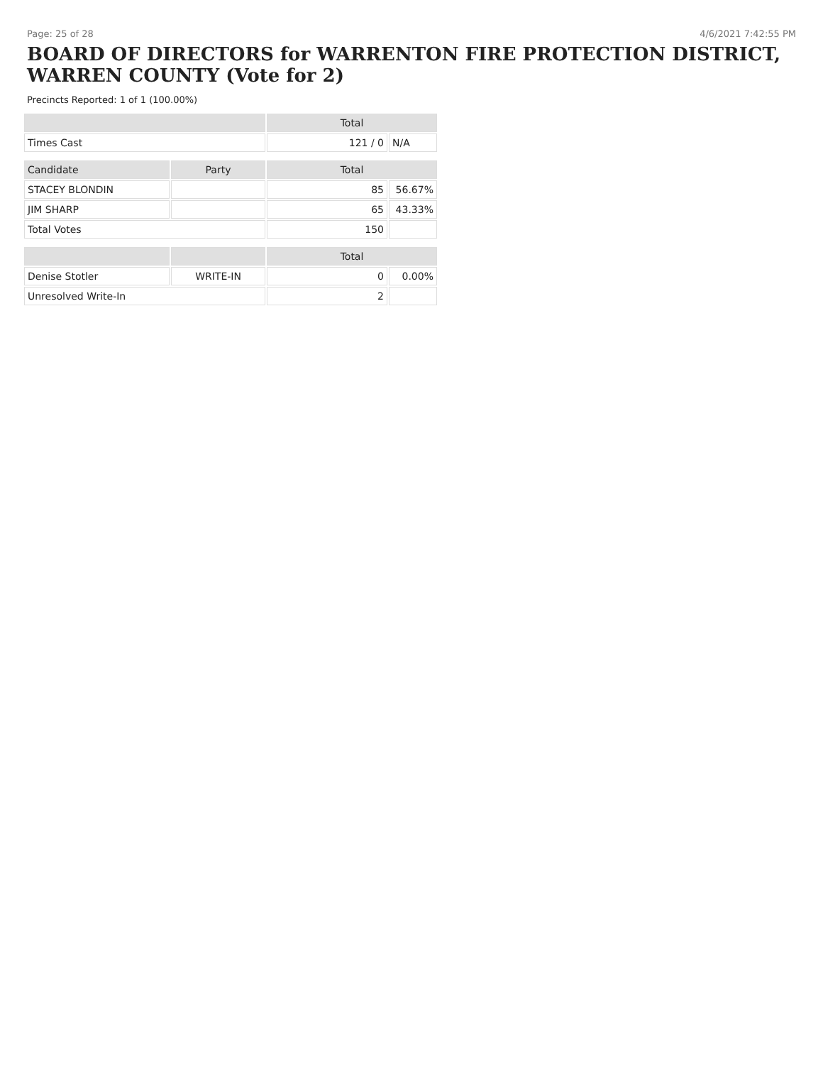Page: 25 of 28 4/6/2021 7:42:55 PM
BOARD OF DIRECTORS for WARRENTON FIRE PROTECTION DISTRICT, WARREN COUNTY (Vote for 2)
Precincts Reported: 1 of 1 (100.00%)
| | | Total | |
| --- | --- | --- | --- |
| Times Cast | | 121 / 0 | N/A |
| Candidate | Party | Total | |
| STACEY BLONDIN | | 85 | 56.67% |
| JIM SHARP | | 65 | 43.33% |
| Total Votes | | 150 | |
| | | Total | |
| Denise Stotler | WRITE-IN | 0 | 0.00% |
| Unresolved Write-In | | 2 | |